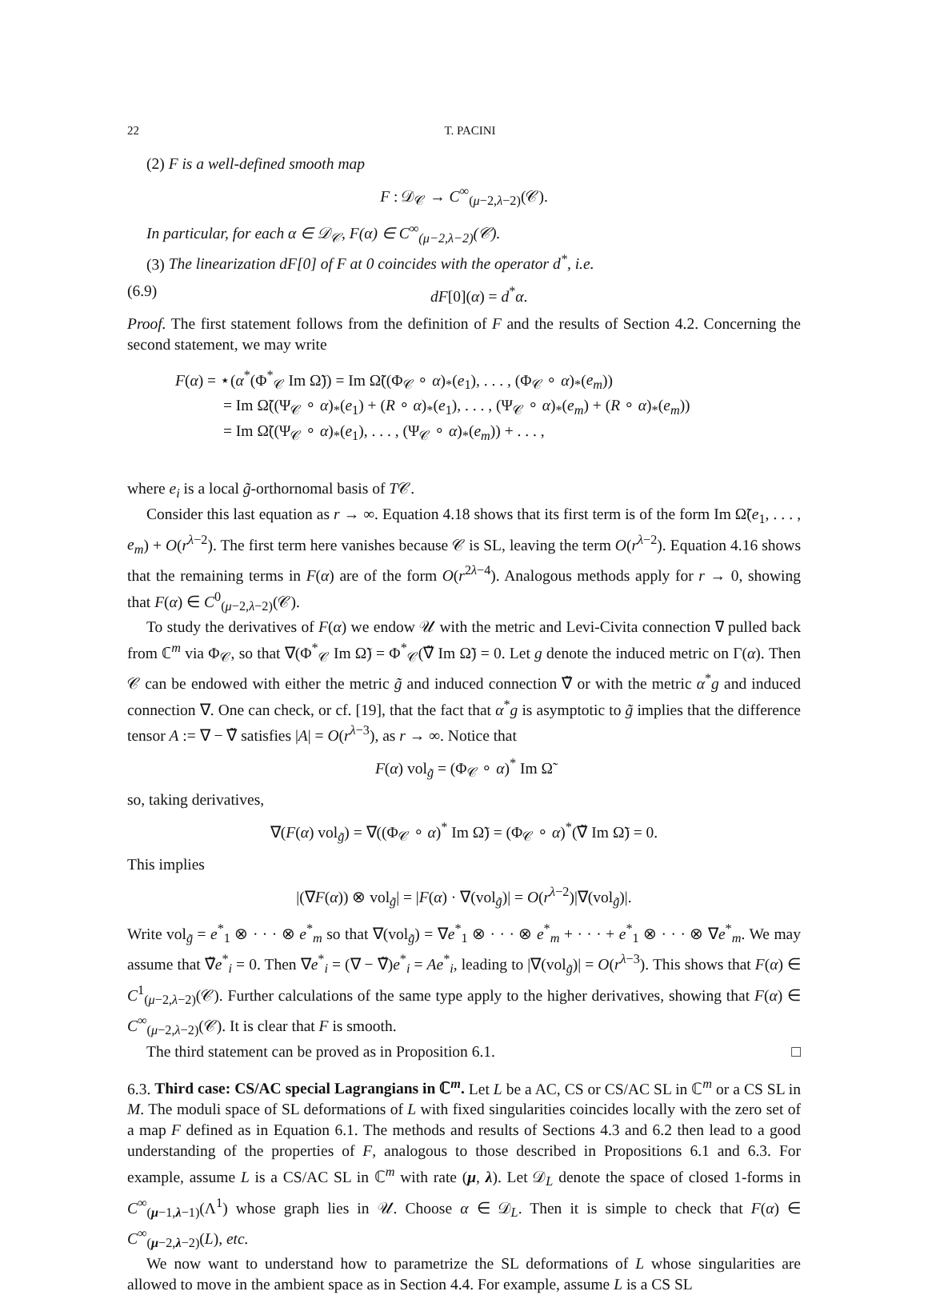22 T. PACINI
(2) F is a well-defined smooth map
F : 𝒟<sub>𝒞</sub> → C<sup>∞</sup><sub>(μ−2,λ−2)</sub>(𝒞).
In particular, for each α ∈ 𝒟<sub>𝒞</sub>, F(α) ∈ C<sup>∞</sup><sub>(μ−2,λ−2)</sub>(𝒞).
(3) The linearization dF[0] of F at 0 coincides with the operator d<sup>*</sup>, i.e.
(6.9) dF[0](α) = d<sup>*</sup>α.
Proof. The first statement follows from the definition of F and the results of Section 4.2. Concerning the second statement, we may write
F(α) = ⋆(α<sup>*</sup>(Φ<sup>*</sup><sub>𝒞</sub> Im Ω̃)) = Im Ω̃((Φ<sub>𝒞</sub> ∘ α)<sub>*</sub>(e<sub>1</sub>), . . . , (Φ<sub>𝒞</sub> ∘ α)<sub>*</sub>(e<sub>m</sub>))
= Im Ω̃((Ψ<sub>𝒞</sub> ∘ α)<sub>*</sub>(e<sub>1</sub>) + (R ∘ α)<sub>*</sub>(e<sub>1</sub>), . . . , (Ψ<sub>𝒞</sub> ∘ α)<sub>*</sub>(e<sub>m</sub>) + (R ∘ α)<sub>*</sub>(e<sub>m</sub>))
= Im Ω̃((Ψ<sub>𝒞</sub> ∘ α)<sub>*</sub>(e<sub>1</sub>), . . . , (Ψ<sub>𝒞</sub> ∘ α)<sub>*</sub>(e<sub>m</sub>)) + . . . ,
where e<sub>i</sub> is a local g̃-orthornomal basis of T𝒞.
Consider this last equation as r → ∞. Equation 4.18 shows that its first term is of the form Im Ω̃(e<sub>1</sub>, . . . , e<sub>m</sub>) + O(r<sup>λ−2</sup>). The first term here vanishes because 𝒞 is SL, leaving the term O(r<sup>λ−2</sup>). Equation 4.16 shows that the remaining terms in F(α) are of the form O(r<sup>2λ−4</sup>). Analogous methods apply for r → 0, showing that F(α) ∈ C<sup>0</sup><sub>(μ−2,λ−2)</sub>(𝒞).
To study the derivatives of F(α) we endow 𝒰 with the metric and Levi-Civita connection ∇ pulled back from ℂ<sup>m</sup> via Φ<sub>𝒞</sub>, so that ∇(Φ<sup>*</sup><sub>𝒞</sub> Im Ω̃) = Φ<sup>*</sup><sub>𝒞</sub>(∇̃ Im Ω̃) = 0. Let g denote the induced metric on Γ(α). Then 𝒞 can be endowed with either the metric g̃ and induced connection ∇̃ or with the metric α<sup>*</sup>g and induced connection ∇. One can check, or cf. [19], that the fact that α<sup>*</sup>g is asymptotic to g̃ implies that the difference tensor A := ∇ − ∇̃ satisfies |A| = O(r<sup>λ−3</sup>), as r → ∞. Notice that
F(α) vol<sub>g̃</sub> = (Φ<sub>𝒞</sub> ∘ α)<sup>*</sup> Im Ω̃
so, taking derivatives,
∇(F(α) vol<sub>g̃</sub>) = ∇((Φ<sub>𝒞</sub> ∘ α)<sup>*</sup> Im Ω̃) = (Φ<sub>𝒞</sub> ∘ α)<sup>*</sup>(∇̃ Im Ω̃) = 0.
This implies
|(∇F(α)) ⊗ vol<sub>g̃</sub>| = |F(α) · ∇(vol<sub>g̃</sub>)| = O(r<sup>λ−2</sup>)|∇(vol<sub>g̃</sub>)|.
Write vol<sub>g̃</sub> = e<sup>*</sup><sub>1</sub> ⊗ · · · ⊗ e<sup>*</sup><sub>m</sub> so that ∇(vol<sub>g̃</sub>) = ∇e<sup>*</sup><sub>1</sub> ⊗ · · · ⊗ e<sup>*</sup><sub>m</sub> + · · · + e<sup>*</sup><sub>1</sub> ⊗ · · · ⊗ ∇e<sup>*</sup><sub>m</sub>. We may assume that ∇̃e<sup>*</sup><sub>i</sub> = 0. Then ∇e<sup>*</sup><sub>i</sub> = (∇ − ∇̃)e<sup>*</sup><sub>i</sub> = Ae<sup>*</sup><sub>i</sub>, leading to |∇(vol<sub>g̃</sub>)| = O(r<sup>λ−3</sup>). This shows that F(α) ∈ C<sup>1</sup><sub>(μ−2,λ−2)</sub>(𝒞). Further calculations of the same type apply to the higher derivatives, showing that F(α) ∈ C<sup>∞</sup><sub>(μ−2,λ−2)</sub>(𝒞). It is clear that F is smooth.
The third statement can be proved as in Proposition 6.1. □
6.3. Third case: CS/AC special Lagrangians in ℂ<sup>m</sup>. Let L be a AC, CS or CS/AC SL in ℂ<sup>m</sup> or a CS SL in M. The moduli space of SL deformations of L with fixed singularities coincides locally with the zero set of a map F defined as in Equation 6.1. The methods and results of Sections 4.3 and 6.2 then lead to a good understanding of the properties of F, analogous to those described in Propositions 6.1 and 6.3. For example, assume L is a CS/AC SL in ℂ<sup>m</sup> with rate (μ, λ). Let 𝒟<sub>L</sub> denote the space of closed 1-forms in C<sup>∞</sup><sub>(μ−1,λ−1)</sub>(Λ<sup>1</sup>) whose graph lies in 𝒰. Choose α ∈ 𝒟<sub>L</sub>. Then it is simple to check that F(α) ∈ C<sup>∞</sup><sub>(μ−2,λ−2)</sub>(L), etc.
We now want to understand how to parametrize the SL deformations of L whose singularities are allowed to move in the ambient space as in Section 4.4. For example, assume L is a CS SL